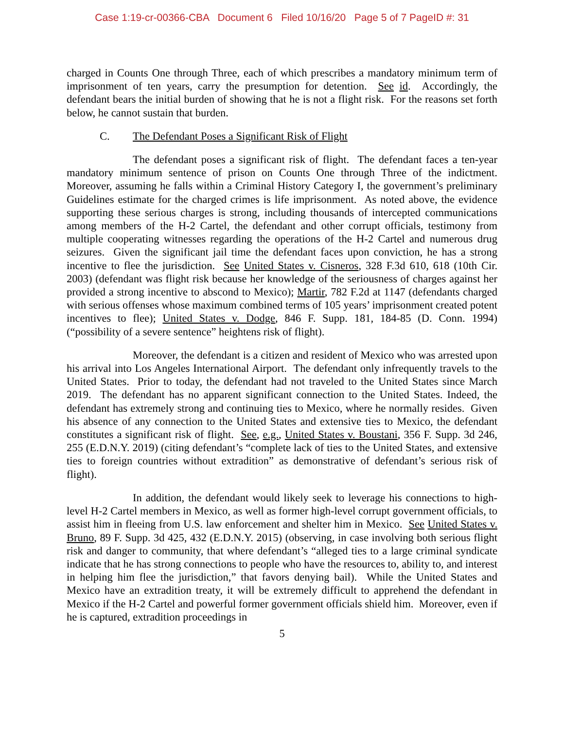Case 1:19-cr-00366-CBA Document 6 Filed 10/16/20 Page 5 of 7 PageID #: 31
charged in Counts One through Three, each of which prescribes a mandatory minimum term of imprisonment of ten years, carry the presumption for detention. See id. Accordingly, the defendant bears the initial burden of showing that he is not a flight risk. For the reasons set forth below, he cannot sustain that burden.
C. The Defendant Poses a Significant Risk of Flight
The defendant poses a significant risk of flight. The defendant faces a ten-year mandatory minimum sentence of prison on Counts One through Three of the indictment. Moreover, assuming he falls within a Criminal History Category I, the government’s preliminary Guidelines estimate for the charged crimes is life imprisonment. As noted above, the evidence supporting these serious charges is strong, including thousands of intercepted communications among members of the H-2 Cartel, the defendant and other corrupt officials, testimony from multiple cooperating witnesses regarding the operations of the H-2 Cartel and numerous drug seizures. Given the significant jail time the defendant faces upon conviction, he has a strong incentive to flee the jurisdiction. See United States v. Cisneros, 328 F.3d 610, 618 (10th Cir. 2003) (defendant was flight risk because her knowledge of the seriousness of charges against her provided a strong incentive to abscond to Mexico); Martir, 782 F.2d at 1147 (defendants charged with serious offenses whose maximum combined terms of 105 years’ imprisonment created potent incentives to flee); United States v. Dodge, 846 F. Supp. 181, 184-85 (D. Conn. 1994) (“possibility of a severe sentence” heightens risk of flight).
Moreover, the defendant is a citizen and resident of Mexico who was arrested upon his arrival into Los Angeles International Airport. The defendant only infrequently travels to the United States. Prior to today, the defendant had not traveled to the United States since March 2019. The defendant has no apparent significant connection to the United States. Indeed, the defendant has extremely strong and continuing ties to Mexico, where he normally resides. Given his absence of any connection to the United States and extensive ties to Mexico, the defendant constitutes a significant risk of flight. See, e.g., United States v. Boustani, 356 F. Supp. 3d 246, 255 (E.D.N.Y. 2019) (citing defendant’s “complete lack of ties to the United States, and extensive ties to foreign countries without extradition” as demonstrative of defendant’s serious risk of flight).
In addition, the defendant would likely seek to leverage his connections to high-level H-2 Cartel members in Mexico, as well as former high-level corrupt government officials, to assist him in fleeing from U.S. law enforcement and shelter him in Mexico. See United States v. Bruno, 89 F. Supp. 3d 425, 432 (E.D.N.Y. 2015) (observing, in case involving both serious flight risk and danger to community, that where defendant’s “alleged ties to a large criminal syndicate indicate that he has strong connections to people who have the resources to, ability to, and interest in helping him flee the jurisdiction,” that favors denying bail). While the United States and Mexico have an extradition treaty, it will be extremely difficult to apprehend the defendant in Mexico if the H-2 Cartel and powerful former government officials shield him. Moreover, even if he is captured, extradition proceedings in
5